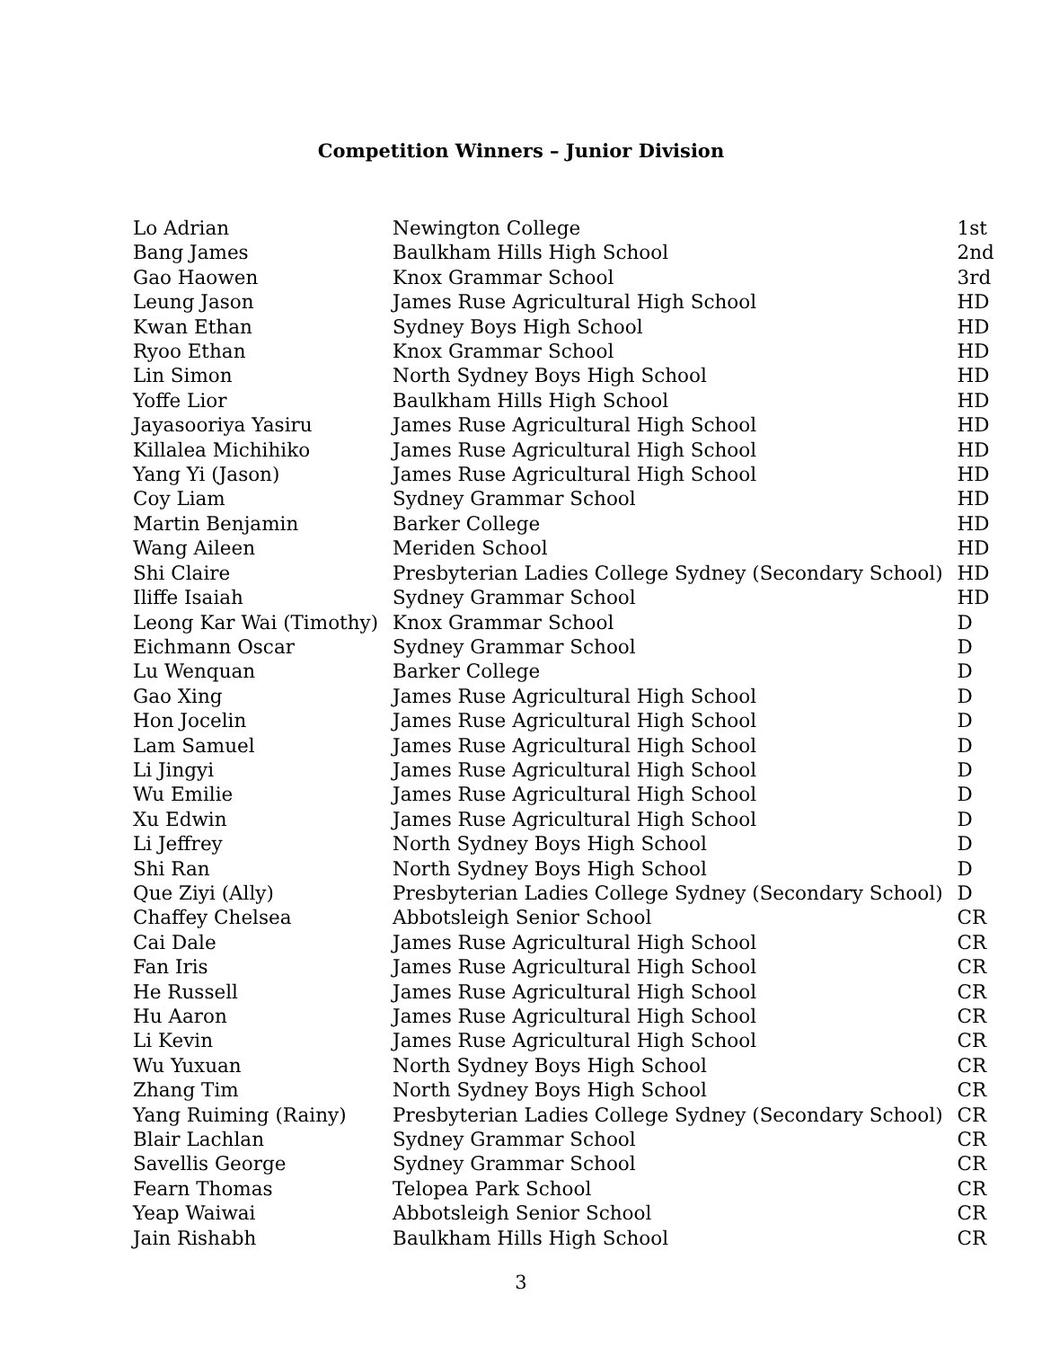Competition Winners – Junior Division
| Lo Adrian | Newington College | 1st |
| Bang James | Baulkham Hills High School | 2nd |
| Gao Haowen | Knox Grammar School | 3rd |
| Leung Jason | James Ruse Agricultural High School | HD |
| Kwan Ethan | Sydney Boys High School | HD |
| Ryoo Ethan | Knox Grammar School | HD |
| Lin Simon | North Sydney Boys High School | HD |
| Yoffe Lior | Baulkham Hills High School | HD |
| Jayasooriya Yasiru | James Ruse Agricultural High School | HD |
| Killalea Michihiko | James Ruse Agricultural High School | HD |
| Yang Yi (Jason) | James Ruse Agricultural High School | HD |
| Coy Liam | Sydney Grammar School | HD |
| Martin Benjamin | Barker College | HD |
| Wang Aileen | Meriden School | HD |
| Shi Claire | Presbyterian Ladies College Sydney (Secondary School) | HD |
| Iliffe Isaiah | Sydney Grammar School | HD |
| Leong Kar Wai (Timothy) | Knox Grammar School | D |
| Eichmann Oscar | Sydney Grammar School | D |
| Lu Wenquan | Barker College | D |
| Gao Xing | James Ruse Agricultural High School | D |
| Hon Jocelin | James Ruse Agricultural High School | D |
| Lam Samuel | James Ruse Agricultural High School | D |
| Li Jingyi | James Ruse Agricultural High School | D |
| Wu Emilie | James Ruse Agricultural High School | D |
| Xu Edwin | James Ruse Agricultural High School | D |
| Li Jeffrey | North Sydney Boys High School | D |
| Shi Ran | North Sydney Boys High School | D |
| Que Ziyi (Ally) | Presbyterian Ladies College Sydney (Secondary School) | D |
| Chaffey Chelsea | Abbotsleigh Senior School | CR |
| Cai Dale | James Ruse Agricultural High School | CR |
| Fan Iris | James Ruse Agricultural High School | CR |
| He Russell | James Ruse Agricultural High School | CR |
| Hu Aaron | James Ruse Agricultural High School | CR |
| Li Kevin | James Ruse Agricultural High School | CR |
| Wu Yuxuan | North Sydney Boys High School | CR |
| Zhang Tim | North Sydney Boys High School | CR |
| Yang Ruiming (Rainy) | Presbyterian Ladies College Sydney (Secondary School) | CR |
| Blair Lachlan | Sydney Grammar School | CR |
| Savellis George | Sydney Grammar School | CR |
| Fearn Thomas | Telopea Park School | CR |
| Yeap Waiwai | Abbotsleigh Senior School | CR |
| Jain Rishabh | Baulkham Hills High School | CR |
3